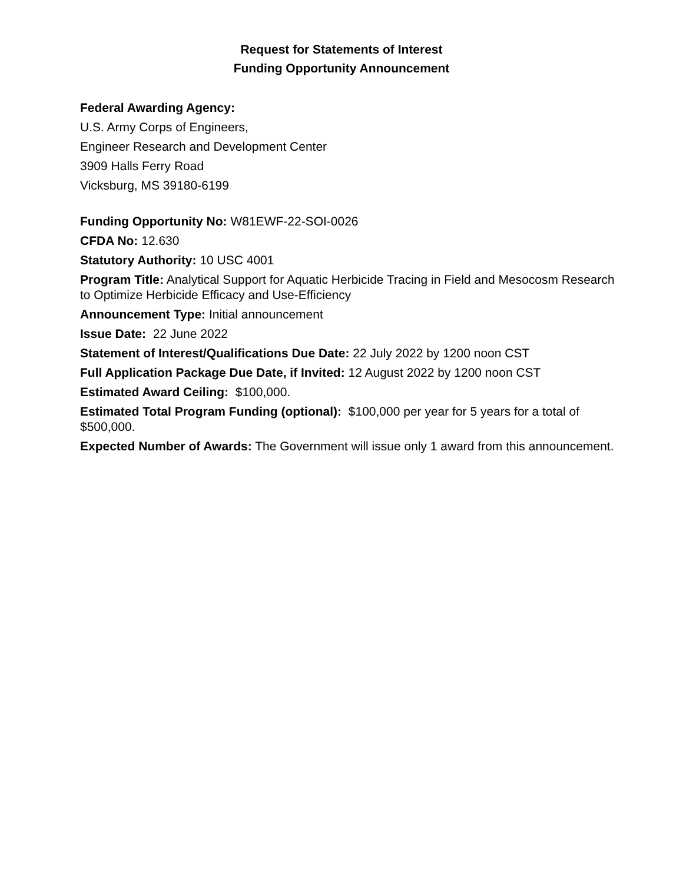Request for Statements of Interest
Funding Opportunity Announcement
Federal Awarding Agency:
U.S. Army Corps of Engineers,
Engineer Research and Development Center
3909 Halls Ferry Road
Vicksburg, MS 39180-6199
Funding Opportunity No: W81EWF-22-SOI-0026
CFDA No: 12.630
Statutory Authority: 10 USC 4001
Program Title: Analytical Support for Aquatic Herbicide Tracing in Field and Mesocosm Research to Optimize Herbicide Efficacy and Use-Efficiency
Announcement Type: Initial announcement
Issue Date: 22 June 2022
Statement of Interest/Qualifications Due Date: 22 July 2022 by 1200 noon CST
Full Application Package Due Date, if Invited: 12 August 2022 by 1200 noon CST
Estimated Award Ceiling: $100,000.
Estimated Total Program Funding (optional): $100,000 per year for 5 years for a total of $500,000.
Expected Number of Awards: The Government will issue only 1 award from this announcement.